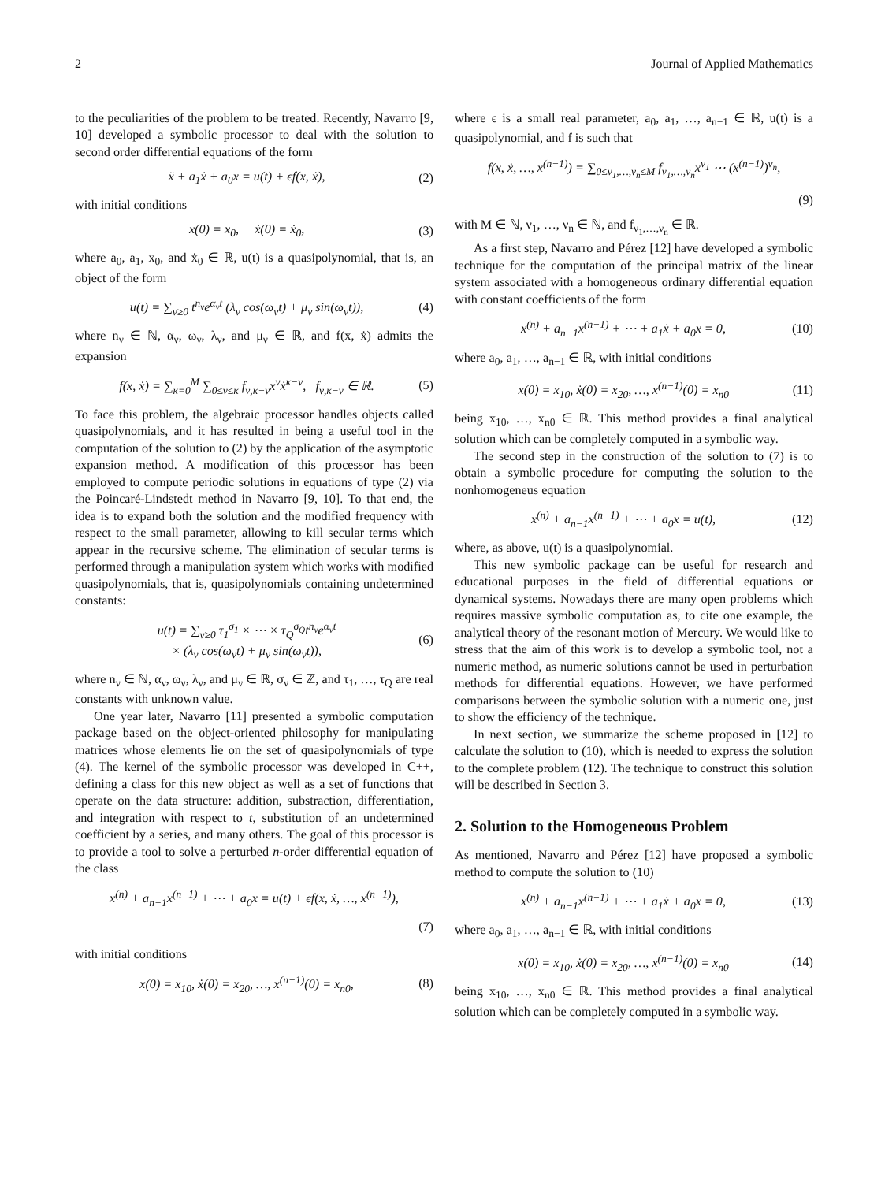2 Journal of Applied Mathematics
to the peculiarities of the problem to be treated. Recently, Navarro [9, 10] developed a symbolic processor to deal with the solution to second order differential equations of the form
ẍ + a<sub>1</sub>ẋ + a<sub>0</sub>x = u(t) + ϵf(x, ẋ), (2)
with initial conditions
x(0) = x<sub>0</sub>, ẋ(0) = ẋ<sub>0</sub>, (3)
where a<sub>0</sub>, a<sub>1</sub>, x<sub>0</sub>, and ẋ<sub>0</sub> ∈ ℝ, u(t) is a quasipolynomial, that is, an object of the form
u(t) = ∑<sub>ν≥0</sub> t<sup>n<sub>ν</sub></sup>e<sup>α<sub>ν</sub>t</sup> (λ<sub>ν</sub> cos(ω<sub>ν</sub>t) + μ<sub>ν</sub> sin(ω<sub>ν</sub>t)), (4)
where n<sub>ν</sub> ∈ ℕ, α<sub>ν</sub>, ω<sub>ν</sub>, λ<sub>ν</sub>, and μ<sub>ν</sub> ∈ ℝ, and f(x, ẋ) admits the expansion
f(x, ẋ) = ∑<sub>κ=0</sub><sup>M</sup> ∑<sub>0≤ν≤κ</sub> f<sub>ν,κ−ν</sub>x<sup>ν</sup>ẋ<sup>κ−ν</sup>, f<sub>ν,κ−ν</sub> ∈ ℝ. (5)
To face this problem, the algebraic processor handles objects called quasipolynomials, and it has resulted in being a useful tool in the computation of the solution to (2) by the application of the asymptotic expansion method. A modification of this processor has been employed to compute periodic solutions in equations of type (2) via the Poincaré-Lindstedt method in Navarro [9, 10]. To that end, the idea is to expand both the solution and the modified frequency with respect to the small parameter, allowing to kill secular terms which appear in the recursive scheme. The elimination of secular terms is performed through a manipulation system which works with modified quasipolynomials, that is, quasipolynomials containing undetermined constants:
u(t) = ∑<sub>ν≥0</sub> τ<sub>1</sub><sup>σ<sub>1</sub></sup> × ⋯ × τ<sub>Q</sub><sup>σ<sub>Q</sub></sup>t<sup>n<sub>ν</sub></sup>e<sup>α<sub>ν</sub>t</sup>
× (λ<sub>ν</sub> cos(ω<sub>ν</sub>t) + μ<sub>ν</sub> sin(ω<sub>ν</sub>t)), (6)
where n<sub>ν</sub> ∈ ℕ, α<sub>ν</sub>, ω<sub>ν</sub>, λ<sub>ν</sub>, and μ<sub>ν</sub> ∈ ℝ, σ<sub>ν</sub> ∈ ℤ, and τ<sub>1</sub>, …, τ<sub>Q</sub> are real constants with unknown value.
One year later, Navarro [11] presented a symbolic computation package based on the object-oriented philosophy for manipulating matrices whose elements lie on the set of quasipolynomials of type (4). The kernel of the symbolic processor was developed in C++, defining a class for this new object as well as a set of functions that operate on the data structure: addition, substraction, differentiation, and integration with respect to t, substitution of an undetermined coefficient by a series, and many others. The goal of this processor is to provide a tool to solve a perturbed n-order differential equation of the class
x<sup>(n)</sup> + a<sub>n−1</sub>x<sup>(n−1)</sup> + ⋯ + a<sub>0</sub>x = u(t) + ϵf(x, ẋ, …, x<sup>(n−1)</sup>),
(7)
with initial conditions
x(0) = x<sub>10</sub>, ẋ(0) = x<sub>20</sub>, …, x<sup>(n−1)</sup>(0) = x<sub>n0</sub>, (8)
where ϵ is a small real parameter, a<sub>0</sub>, a<sub>1</sub>, …, a<sub>n−1</sub> ∈ ℝ, u(t) is a quasipolynomial, and f is such that
f(x, ẋ, …, x<sup>(n−1)</sup>) = ∑<sub>0≤ν<sub>1</sub>,…,ν<sub>n</sub>≤M</sub> f<sub>ν<sub>1</sub>,…,ν<sub>n</sub></sub>x<sup>ν<sub>1</sub></sup> ⋯ (x<sup>(n−1)</sup>)<sup>ν<sub>n</sub></sup>,
(9)
with M ∈ ℕ, ν<sub>1</sub>, …, ν<sub>n</sub> ∈ ℕ, and f<sub>ν<sub>1</sub>,…,ν<sub>n</sub></sub> ∈ ℝ.
As a first step, Navarro and Pérez [12] have developed a symbolic technique for the computation of the principal matrix of the linear system associated with a homogeneous ordinary differential equation with constant coefficients of the form
x<sup>(n)</sup> + a<sub>n−1</sub>x<sup>(n−1)</sup> + ⋯ + a<sub>1</sub>ẋ + a<sub>0</sub>x = 0, (10)
where a<sub>0</sub>, a<sub>1</sub>, …, a<sub>n−1</sub> ∈ ℝ, with initial conditions
x(0) = x<sub>10</sub>, ẋ(0) = x<sub>20</sub>, …, x<sup>(n−1)</sup>(0) = x<sub>n0</sub> (11)
being x<sub>10</sub>, …, x<sub>n0</sub> ∈ ℝ. This method provides a final analytical solution which can be completely computed in a symbolic way.
The second step in the construction of the solution to (7) is to obtain a symbolic procedure for computing the solution to the nonhomogeneus equation
x<sup>(n)</sup> + a<sub>n−1</sub>x<sup>(n−1)</sup> + ⋯ + a<sub>0</sub>x = u(t), (12)
where, as above, u(t) is a quasipolynomial.
This new symbolic package can be useful for research and educational purposes in the field of differential equations or dynamical systems. Nowadays there are many open problems which requires massive symbolic computation as, to cite one example, the analytical theory of the resonant motion of Mercury. We would like to stress that the aim of this work is to develop a symbolic tool, not a numeric method, as numeric solutions cannot be used in perturbation methods for differential equations. However, we have performed comparisons between the symbolic solution with a numeric one, just to show the efficiency of the technique.
In next section, we summarize the scheme proposed in [12] to calculate the solution to (10), which is needed to express the solution to the complete problem (12). The technique to construct this solution will be described in Section 3.
2. Solution to the Homogeneous Problem
As mentioned, Navarro and Pérez [12] have proposed a symbolic method to compute the solution to (10)
x<sup>(n)</sup> + a<sub>n−1</sub>x<sup>(n−1)</sup> + ⋯ + a<sub>1</sub>ẋ + a<sub>0</sub>x = 0, (13)
where a<sub>0</sub>, a<sub>1</sub>, …, a<sub>n−1</sub> ∈ ℝ, with initial conditions
x(0) = x<sub>10</sub>, ẋ(0) = x<sub>20</sub>, …, x<sup>(n−1)</sup>(0) = x<sub>n0</sub> (14)
being x<sub>10</sub>, …, x<sub>n0</sub> ∈ ℝ. This method provides a final analytical solution which can be completely computed in a symbolic way.